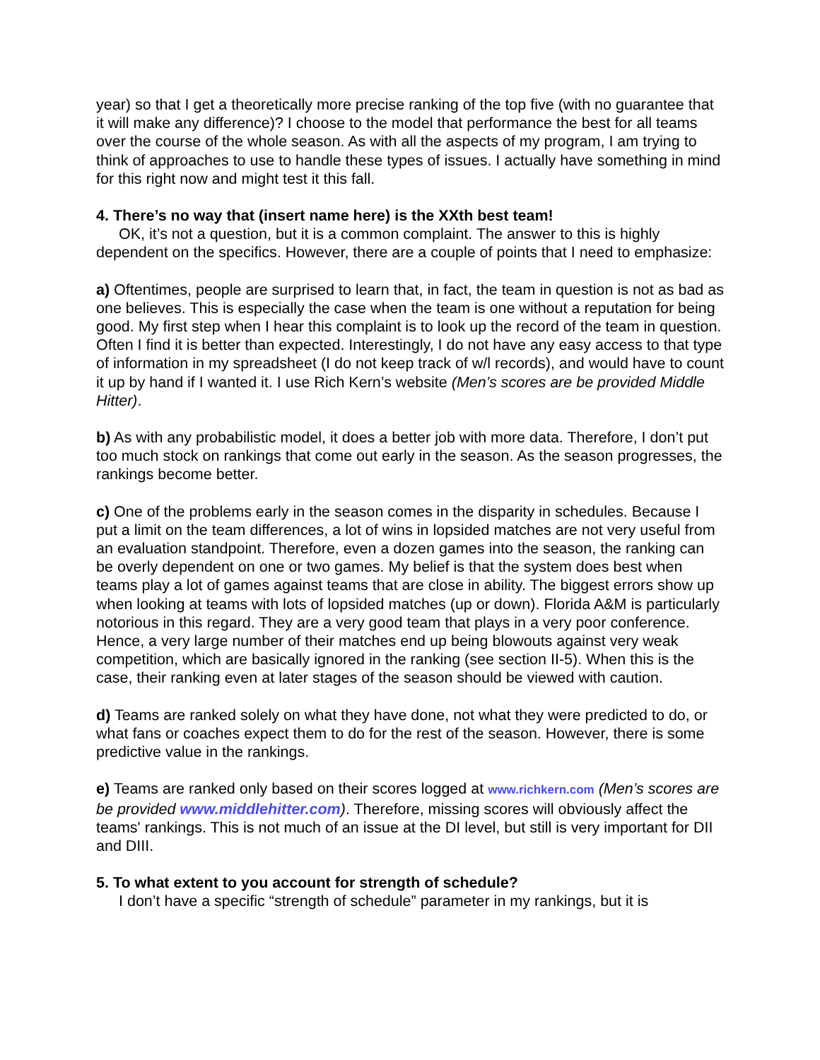year) so that I get a theoretically more precise ranking of the top five (with no guarantee that it will make any difference)? I choose to the model that performance the best for all teams over the course of the whole season. As with all the aspects of my program, I am trying to think of approaches to use to handle these types of issues. I actually have something in mind for this right now and might test it this fall.
4. There’s no way that (insert name here) is the XXth best team!
OK, it’s not a question, but it is a common complaint. The answer to this is highly dependent on the specifics. However, there are a couple of points that I need to emphasize:
a) Oftentimes, people are surprised to learn that, in fact, the team in question is not as bad as one believes. This is especially the case when the team is one without a reputation for being good. My first step when I hear this complaint is to look up the record of the team in question. Often I find it is better than expected. Interestingly, I do not have any easy access to that type of information in my spreadsheet (I do not keep track of w/l records), and would have to count it up by hand if I wanted it. I use Rich Kern’s website (Men’s scores are be provided Middle Hitter).
b) As with any probabilistic model, it does a better job with more data. Therefore, I don’t put too much stock on rankings that come out early in the season. As the season progresses, the rankings become better.
c) One of the problems early in the season comes in the disparity in schedules. Because I put a limit on the team differences, a lot of wins in lopsided matches are not very useful from an evaluation standpoint. Therefore, even a dozen games into the season, the ranking can be overly dependent on one or two games. My belief is that the system does best when teams play a lot of games against teams that are close in ability. The biggest errors show up when looking at teams with lots of lopsided matches (up or down). Florida A&M is particularly notorious in this regard. They are a very good team that plays in a very poor conference. Hence, a very large number of their matches end up being blowouts against very weak competition, which are basically ignored in the ranking (see section II-5). When this is the case, their ranking even at later stages of the season should be viewed with caution.
d) Teams are ranked solely on what they have done, not what they were predicted to do, or what fans or coaches expect them to do for the rest of the season. However, there is some predictive value in the rankings.
e) Teams are ranked only based on their scores logged at www.richkern.com (Men’s scores are be provided www.middlehitter.com). Therefore, missing scores will obviously affect the teams' rankings. This is not much of an issue at the DI level, but still is very important for DII and DIII.
5. To what extent to you account for strength of schedule?
I don’t have a specific “strength of schedule” parameter in my rankings, but it is